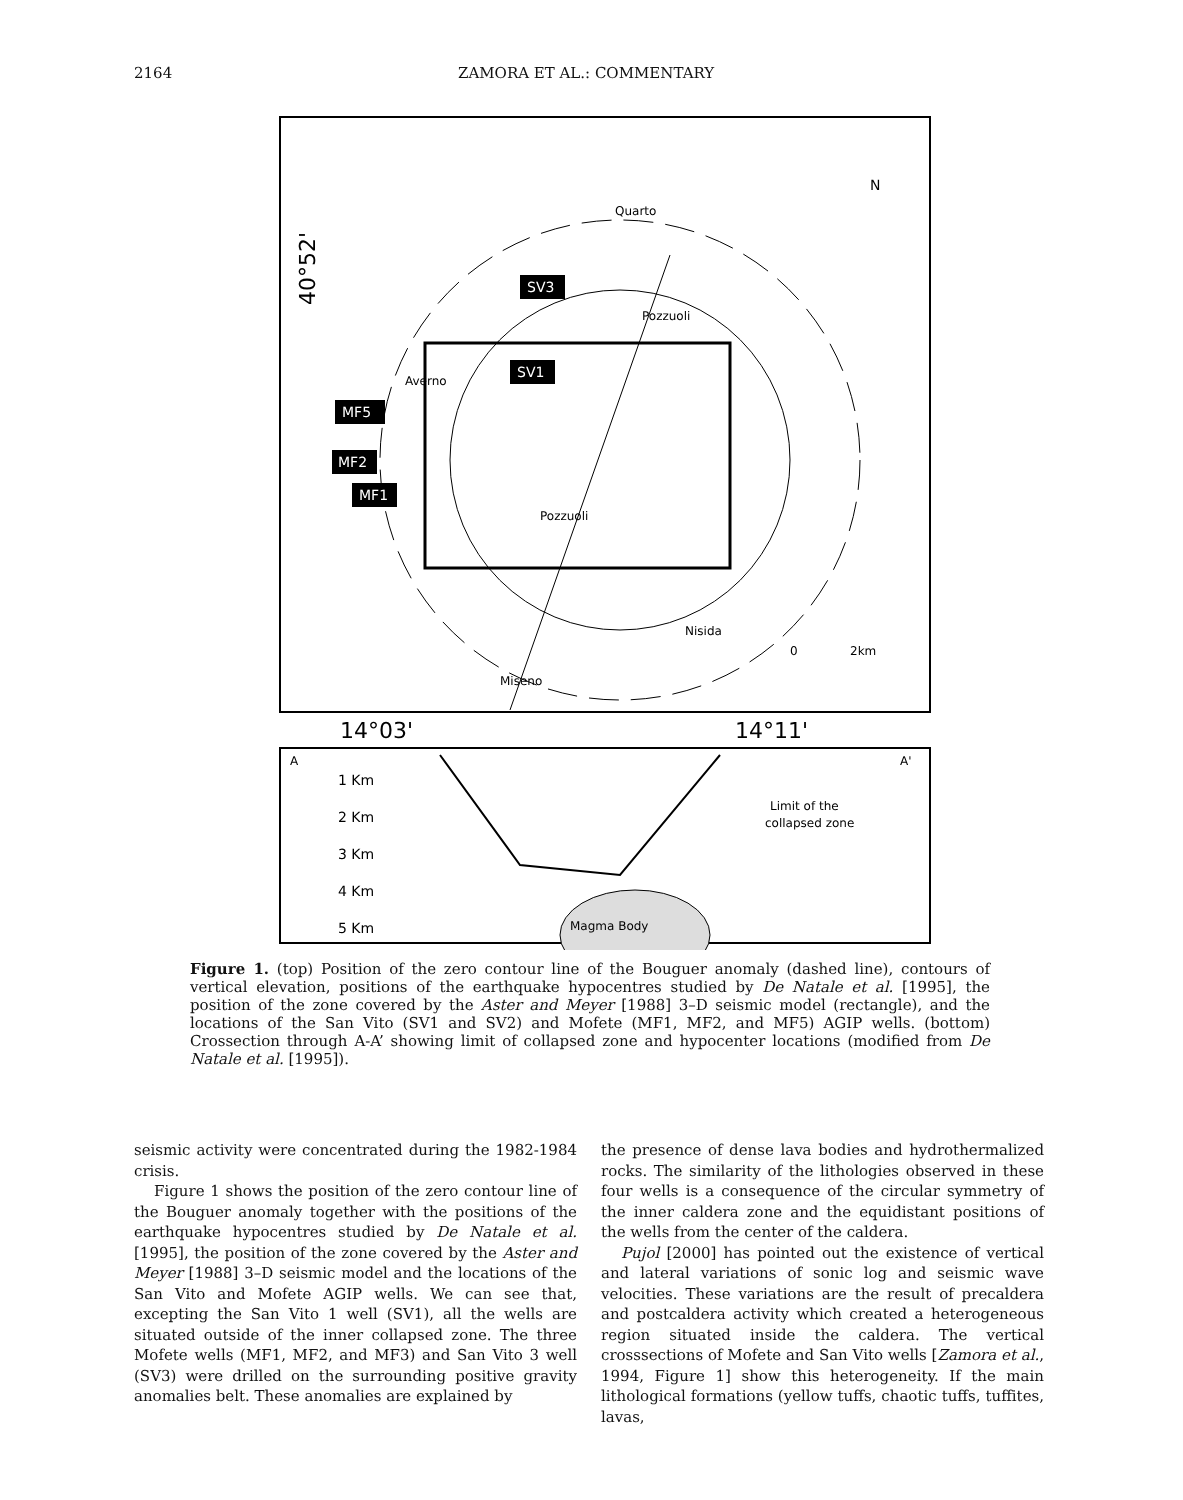2164 ZAMORA ET AL.: COMMENTARY
Quarto
N
Pozzuoli
Nisida
Miseno
Averno
2km
0
Pozzuoli
SV3
SV1
MF5
MF2
MF1
40°52'
14°03'
14°11'
A
A'
1 Km
2 Km
3 Km
4 Km
5 Km
Limit of the
collapsed zone
Magma Body
Figure 1. (top) Position of the zero contour line of the Bouguer anomaly (dashed line), contours of vertical elevation, positions of the earthquake hypocentres studied by De Natale et al. [1995], the position of the zone covered by the Aster and Meyer [1988] 3–D seismic model (rectangle), and the locations of the San Vito (SV1 and SV2) and Mofete (MF1, MF2, and MF5) AGIP wells. (bottom) Crossection through A-A’ showing limit of collapsed zone and hypocenter locations (modified from De Natale et al. [1995]).
seismic activity were concentrated during the 1982-1984 crisis.
Figure 1 shows the position of the zero contour line of the Bouguer anomaly together with the positions of the earthquake hypocentres studied by De Natale et al. [1995], the position of the zone covered by the Aster and Meyer [1988] 3–D seismic model and the locations of the San Vito and Mofete AGIP wells. We can see that, excepting the San Vito 1 well (SV1), all the wells are situated outside of the inner collapsed zone. The three Mofete wells (MF1, MF2, and MF3) and San Vito 3 well (SV3) were drilled on the surrounding positive gravity anomalies belt. These anomalies are explained by
the presence of dense lava bodies and hydrothermalized rocks. The similarity of the lithologies observed in these four wells is a consequence of the circular symmetry of the inner caldera zone and the equidistant positions of the wells from the center of the caldera.
Pujol [2000] has pointed out the existence of vertical and lateral variations of sonic log and seismic wave velocities. These variations are the result of precaldera and postcaldera activity which created a heterogeneous region situated inside the caldera. The vertical crosssections of Mofete and San Vito wells [Zamora et al., 1994, Figure 1] show this heterogeneity. If the main lithological formations (yellow tuffs, chaotic tuffs, tuffites, lavas,